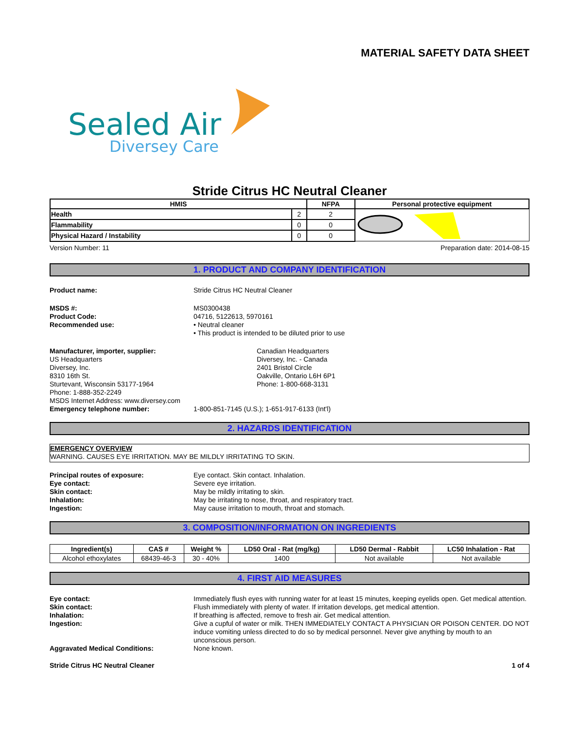MATERIAL SAFETY DATA SHEET
Sealed Air
Diversey Care
Stride Citrus HC Neutral Cleaner
| HMIS | | NFPA | Personal protective equipment |
| --- | --- | --- | --- |
| Health | 2 | 2 | |
| Flammability | 0 | 0 | |
| Physical Hazard / Instability | 0 | 0 | |
Version Number: 11 Preparation date: 2014-08-15
1. PRODUCT AND COMPANY IDENTIFICATION
Product name: Stride Citrus HC Neutral Cleaner
MSDS #:
Product Code:
Recommended use:
MS0300438
04716, 5122613, 5970161
• Neutral cleaner
• This product is intended to be diluted prior to use
Manufacturer, importer, supplier:
US Headquarters
Diversey, Inc.
8310 16th St.
Sturtevant, Wisconsin 53177-1964
Phone: 1-888-352-2249
MSDS Internet Address: www.diversey.com
Canadian Headquarters
Diversey, Inc. - Canada
2401 Bristol Circle
Oakville, Ontario L6H 6P1
Phone: 1-800-668-3131
Emergency telephone number: 1-800-851-7145 (U.S.); 1-651-917-6133 (Int'l)
2. HAZARDS IDENTIFICATION
EMERGENCY OVERVIEW
WARNING. CAUSES EYE IRRITATION. MAY BE MILDLY IRRITATING TO SKIN.
Principal routes of exposure:
Eye contact:
Skin contact:
Inhalation:
Ingestion:
Eye contact. Skin contact. Inhalation.
Severe eye irritation.
May be mildly irritating to skin.
May be irritating to nose, throat, and respiratory tract.
May cause irritation to mouth, throat and stomach.
3. COMPOSITION/INFORMATION ON INGREDIENTS
| Ingredient(s) | CAS # | Weight % | LD50 Oral - Rat (mg/kg) | LD50 Dermal - Rabbit | LC50 Inhalation - Rat |
| --- | --- | --- | --- | --- | --- |
| Alcohol ethoxylates | 68439-46-3 | 30 - 40% | 1400 | Not available | Not available |
4. FIRST AID MEASURES
Eye contact: Immediately flush eyes with running water for at least 15 minutes, keeping eyelids open. Get medical attention.
Skin contact: Flush immediately with plenty of water. If irritation develops, get medical attention.
Inhalation: If breathing is affected, remove to fresh air. Get medical attention.
Ingestion: Give a cupful of water or milk. THEN IMMEDIATELY CONTACT A PHYSICIAN OR POISON CENTER. DO NOT induce vomiting unless directed to do so by medical personnel. Never give anything by mouth to an unconscious person.
Aggravated Medical Conditions: None known.
Stride Citrus HC Neutral Cleaner 1 of 4